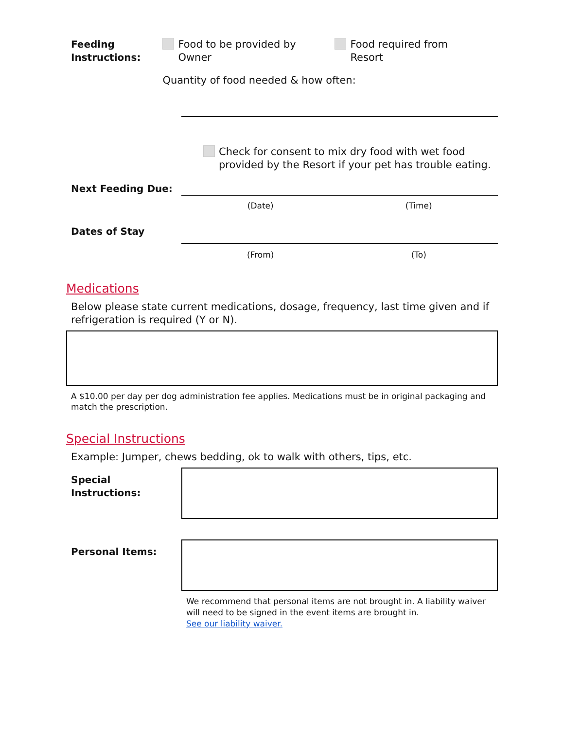Feeding
Instructions:
Food to be provided by
Owner
Food required from
Resort
Quantity of food needed & how often:
Check for consent to mix dry food with wet food
provided by the Resort if your pet has trouble eating.
Next Feeding Due:
(Date) (Time)
Dates of Stay
(From) (To)
Medications
Below please state current medications, dosage, frequency, last time given and if refrigeration is required (Y or N).
A $10.00 per day per dog administration fee applies. Medications must be in original packaging and match the prescription.
Special Instructions
Example: Jumper, chews bedding, ok to walk with others, tips, etc.
Special Instructions:
Personal Items:
We recommend that personal items are not brought in. A liability waiver will need to be signed in the event items are brought in.
See our liability waiver.